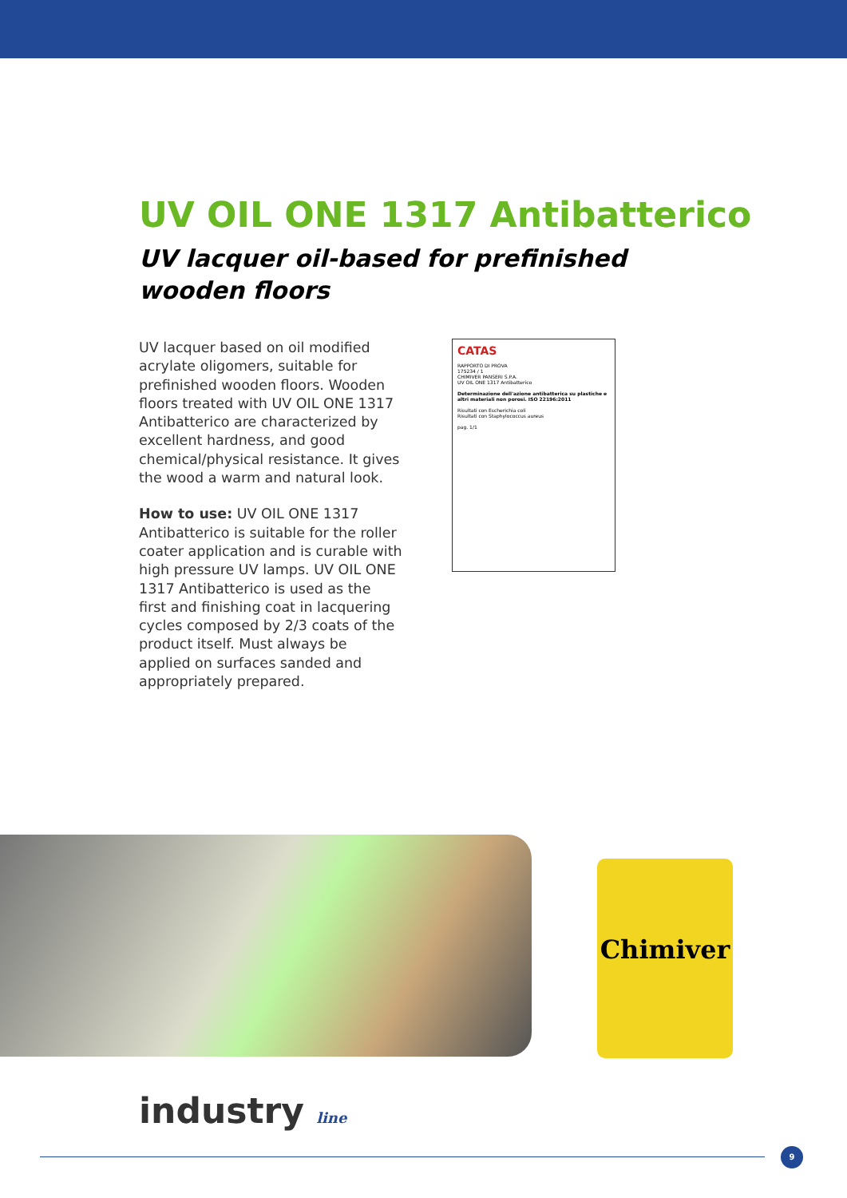UV OIL ONE 1317 Antibatterico
UV lacquer oil-based for prefinished
wooden floors
UV lacquer based on oil modified acrylate oligomers, suitable for prefinished wooden floors. Wooden floors treated with UV OIL ONE 1317 Antibatterico are characterized by excellent hardness, and good chemical/physical resistance. It gives the wood a warm and natural look.
How to use: UV OIL ONE 1317 Antibatterico is suitable for the roller coater application and is curable with high pressure UV lamps. UV OIL ONE 1317 Antibatterico is used as the first and finishing coat in lacquering cycles composed by 2/3 coats of the product itself. Must always be applied on surfaces sanded and appropriately prepared.
CATAS
RAPPORTO DI PROVA
175234 / 1
CHIMIVER PANSERI S.P.A.
UV OIL ONE 1317 Antibatterico
Determinazione dell'azione antibatterica su plastiche e altri materiali non porosi. ISO 22196:2011
Risultati con Escherichia coli
Risultati con Staphylococcus aureus
pag. 1/1
Chimiver
industry line
9